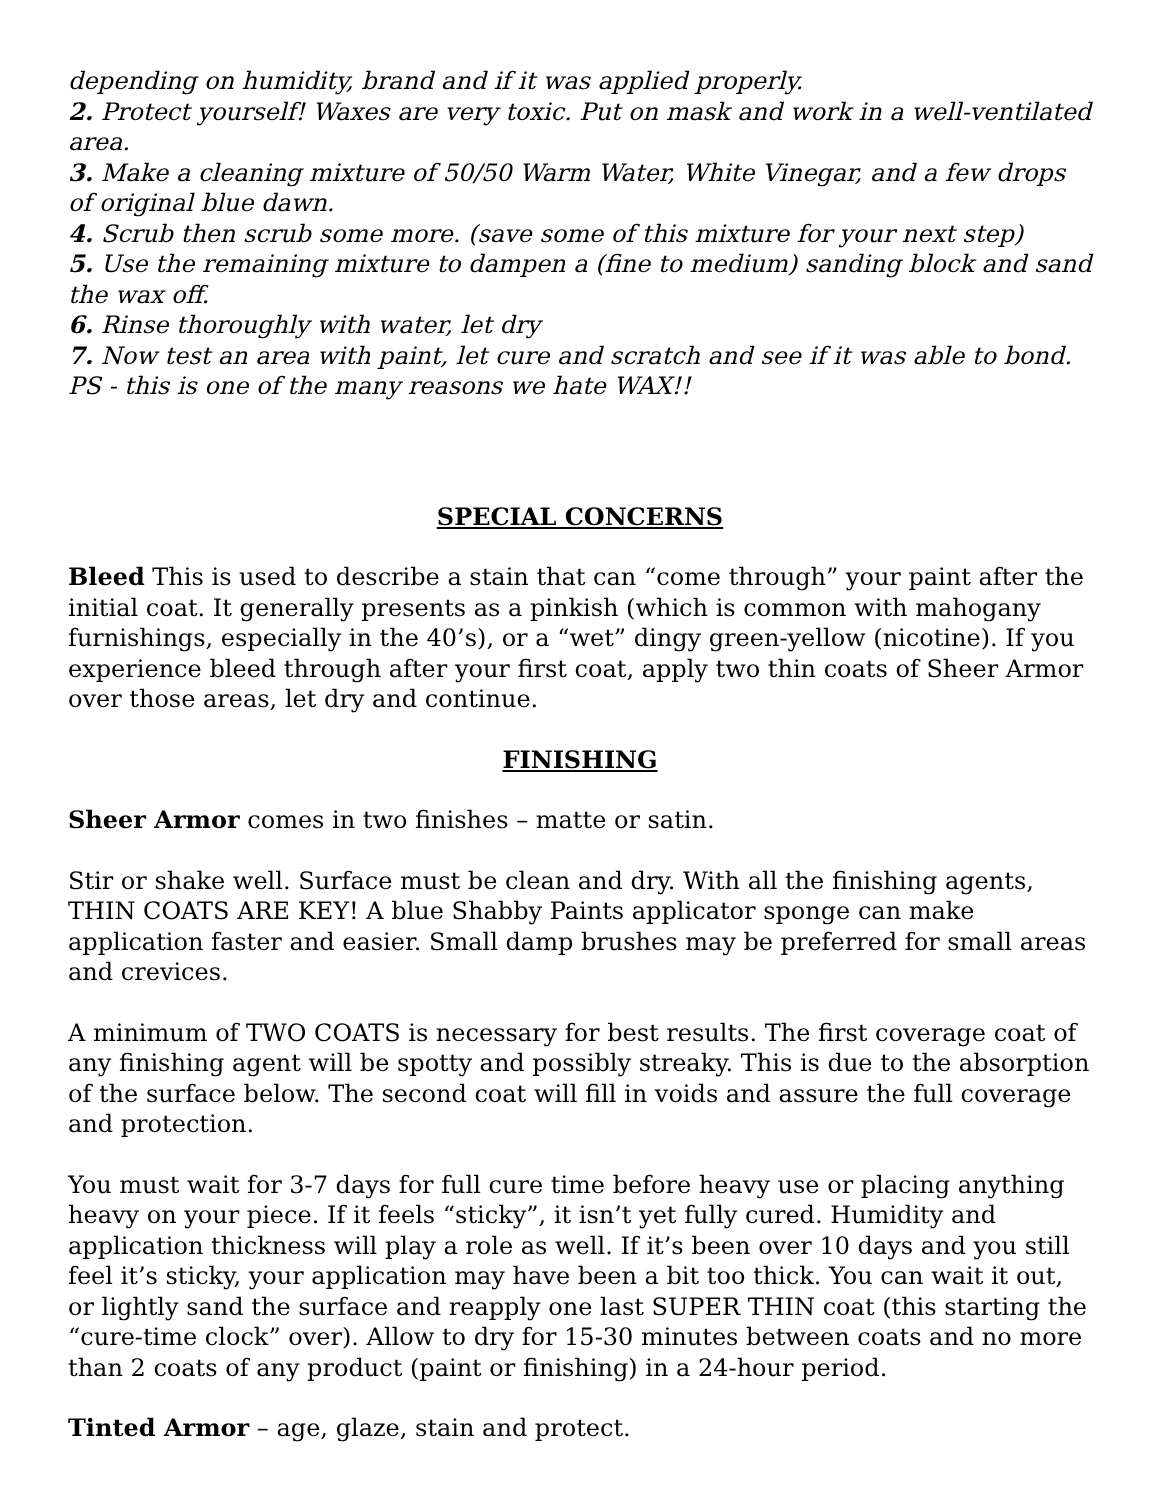depending on humidity, brand and if it was applied properly.
2. Protect yourself! Waxes are very toxic. Put on mask and work in a well-ventilated area.
3. Make a cleaning mixture of 50/50 Warm Water, White Vinegar, and a few drops of original blue dawn.
4. Scrub then scrub some more. (save some of this mixture for your next step)
5. Use the remaining mixture to dampen a (fine to medium) sanding block and sand the wax off.
6. Rinse thoroughly with water, let dry
7. Now test an area with paint, let cure and scratch and see if it was able to bond. PS - this is one of the many reasons we hate WAX!!
SPECIAL CONCERNS
Bleed This is used to describe a stain that can “come through” your paint after the initial coat. It generally presents as a pinkish (which is common with mahogany furnishings, especially in the 40’s), or a “wet” dingy green-yellow (nicotine). If you experience bleed through after your first coat, apply two thin coats of Sheer Armor over those areas, let dry and continue.
FINISHING
Sheer Armor comes in two finishes – matte or satin.
Stir or shake well. Surface must be clean and dry. With all the finishing agents, THIN COATS ARE KEY! A blue Shabby Paints applicator sponge can make application faster and easier. Small damp brushes may be preferred for small areas and crevices.
A minimum of TWO COATS is necessary for best results. The first coverage coat of any finishing agent will be spotty and possibly streaky. This is due to the absorption of the surface below. The second coat will fill in voids and assure the full coverage and protection.
You must wait for 3-7 days for full cure time before heavy use or placing anything heavy on your piece. If it feels “sticky”, it isn’t yet fully cured. Humidity and application thickness will play a role as well. If it’s been over 10 days and you still feel it’s sticky, your application may have been a bit too thick. You can wait it out, or lightly sand the surface and reapply one last SUPER THIN coat (this starting the “cure-time clock” over). Allow to dry for 15-30 minutes between coats and no more than 2 coats of any product (paint or finishing) in a 24-hour period.
Tinted Armor – age, glaze, stain and protect.